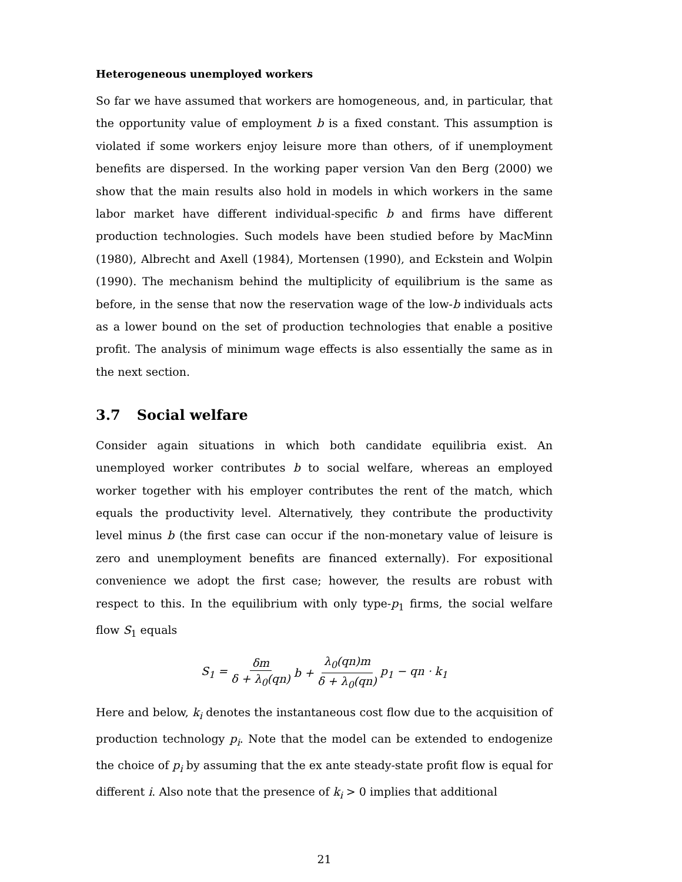Heterogeneous unemployed workers
So far we have assumed that workers are homogeneous, and, in particular, that the opportunity value of employment b is a fixed constant. This assumption is violated if some workers enjoy leisure more than others, of if unemployment benefits are dispersed. In the working paper version Van den Berg (2000) we show that the main results also hold in models in which workers in the same labor market have different individual-specific b and firms have different production technologies. Such models have been studied before by MacMinn (1980), Albrecht and Axell (1984), Mortensen (1990), and Eckstein and Wolpin (1990). The mechanism behind the multiplicity of equilibrium is the same as before, in the sense that now the reservation wage of the low-b individuals acts as a lower bound on the set of production technologies that enable a positive profit. The analysis of minimum wage effects is also essentially the same as in the next section.
3.7 Social welfare
Consider again situations in which both candidate equilibria exist. An unemployed worker contributes b to social welfare, whereas an employed worker together with his employer contributes the rent of the match, which equals the productivity level. Alternatively, they contribute the productivity level minus b (the first case can occur if the non-monetary value of leisure is zero and unemployment benefits are financed externally). For expositional convenience we adopt the first case; however, the results are robust with respect to this. In the equilibrium with only type-p<sub>1</sub> firms, the social welfare flow S<sub>1</sub> equals
S<sub>1</sub> = δm δ + λ<sub>0</sub>(qn) b + λ<sub>0</sub>(qn)m δ + λ<sub>0</sub>(qn) p<sub>1</sub> − qn · k<sub>1</sub>
Here and below, k<sub>i</sub> denotes the instantaneous cost flow due to the acquisition of production technology p<sub>i</sub>. Note that the model can be extended to endogenize the choice of p<sub>i</sub> by assuming that the ex ante steady-state profit flow is equal for different i. Also note that the presence of k<sub>i</sub> > 0 implies that additional
21